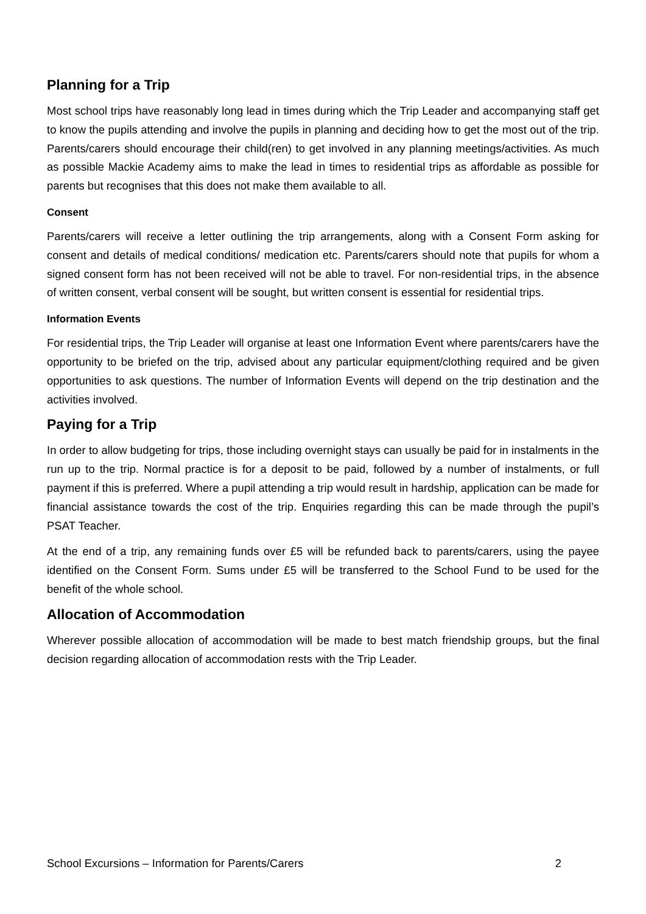Planning for a Trip
Most school trips have reasonably long lead in times during which the Trip Leader and accompanying staff get to know the pupils attending and involve the pupils in planning and deciding how to get the most out of the trip. Parents/carers should encourage their child(ren) to get involved in any planning meetings/activities. As much as possible Mackie Academy aims to make the lead in times to residential trips as affordable as possible for parents but recognises that this does not make them available to all.
Consent
Parents/carers will receive a letter outlining the trip arrangements, along with a Consent Form asking for consent and details of medical conditions/ medication etc. Parents/carers should note that pupils for whom a signed consent form has not been received will not be able to travel. For non-residential trips, in the absence of written consent, verbal consent will be sought, but written consent is essential for residential trips.
Information Events
For residential trips, the Trip Leader will organise at least one Information Event where parents/carers have the opportunity to be briefed on the trip, advised about any particular equipment/clothing required and be given opportunities to ask questions. The number of Information Events will depend on the trip destination and the activities involved.
Paying for a Trip
In order to allow budgeting for trips, those including overnight stays can usually be paid for in instalments in the run up to the trip. Normal practice is for a deposit to be paid, followed by a number of instalments, or full payment if this is preferred. Where a pupil attending a trip would result in hardship, application can be made for financial assistance towards the cost of the trip. Enquiries regarding this can be made through the pupil’s PSAT Teacher.
At the end of a trip, any remaining funds over £5 will be refunded back to parents/carers, using the payee identified on the Consent Form. Sums under £5 will be transferred to the School Fund to be used for the benefit of the whole school.
Allocation of Accommodation
Wherever possible allocation of accommodation will be made to best match friendship groups, but the final decision regarding allocation of accommodation rests with the Trip Leader.
School Excursions – Information for Parents/Carers 2